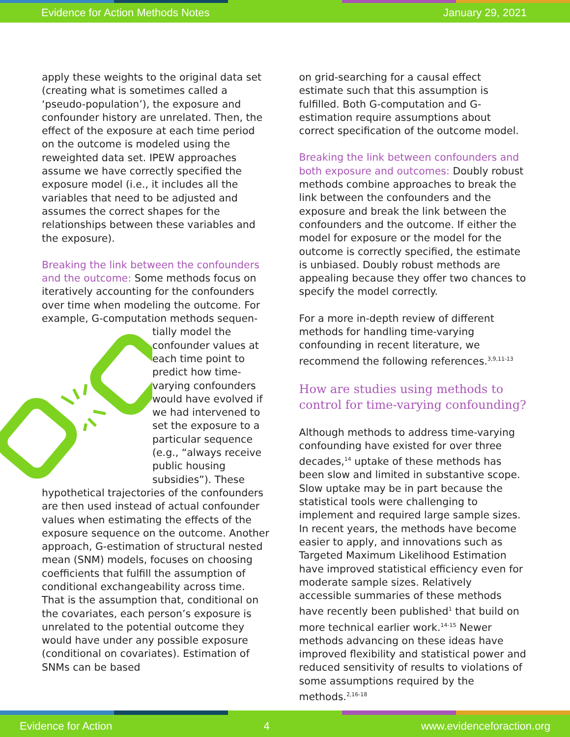Evidence for Action Methods Notes January 29, 2021
apply these weights to the original data set (creating what is sometimes called a ‘pseudo-population’), the exposure and confounder history are unrelated. Then, the effect of the exposure at each time period on the outcome is modeled using the reweighted data set. IPEW approaches assume we have correctly specified the exposure model (i.e., it includes all the variables that need to be adjusted and assumes the correct shapes for the relationships between these variables and the exposure).
Breaking the link between the confounders and the outcome: Some methods focus on iteratively accounting for the confounders over time when modeling the outcome. For example, G-computation methods sequen-tially model the confounder values at each time point to predict how time-varying confounders would have evolved if we had intervened to set the exposure to a particular sequence (e.g., “always receive public housing subsidies”). These hypothetical trajectories of the confounders are then used instead of actual confounder values when estimating the effects of the exposure sequence on the outcome. Another approach, G-estimation of structural nested mean (SNM) models, focuses on choosing coefficients that fulfill the assumption of conditional exchangeability across time. That is the assumption that, conditional on the covariates, each person’s exposure is unrelated to the potential outcome they would have under any possible exposure (conditional on covariates). Estimation of SNMs can be based
on grid-searching for a causal effect estimate such that this assumption is fulfilled. Both G-computation and G-estimation require assumptions about correct specification of the outcome model.
Breaking the link between confounders and both exposure and outcomes: Doubly robust methods combine approaches to break the link between the confounders and the exposure and break the link between the confounders and the outcome. If either the model for exposure or the model for the outcome is correctly specified, the estimate is unbiased. Doubly robust methods are appealing because they offer two chances to specify the model correctly.
For a more in-depth review of different methods for handling time-varying confounding in recent literature, we recommend the following references.<sup>3,9,11-13</sup>
How are studies using methods to control for time-varying confounding?
Although methods to address time-varying confounding have existed for over three decades,<sup>14</sup> uptake of these methods has been slow and limited in substantive scope. Slow uptake may be in part because the statistical tools were challenging to implement and required large sample sizes. In recent years, the methods have become easier to apply, and innovations such as Targeted Maximum Likelihood Estimation have improved statistical efficiency even for moderate sample sizes. Relatively accessible summaries of these methods have recently been published<sup>1</sup> that build on more technical earlier work.<sup>14-15</sup> Newer methods advancing on these ideas have improved flexibility and statistical power and reduced sensitivity of results to violations of some assumptions required by the methods.<sup>2,16-18</sup>
Evidence for Action 4 www.evidenceforaction.org